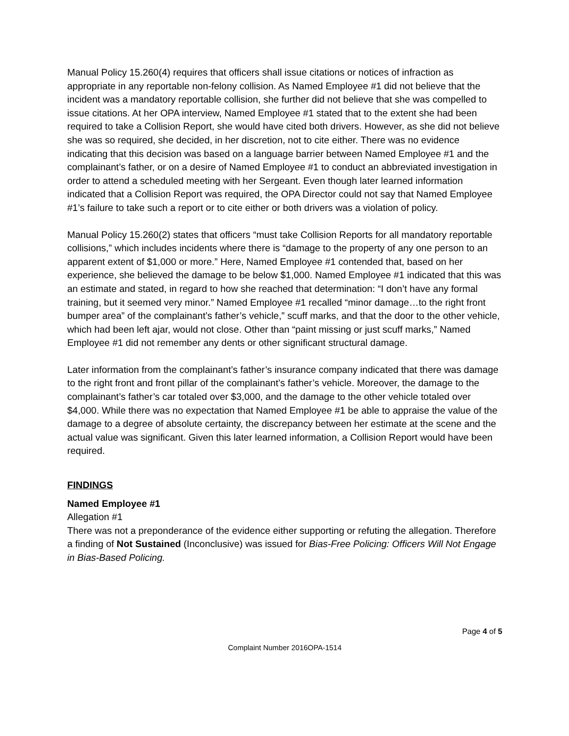Manual Policy 15.260(4) requires that officers shall issue citations or notices of infraction as appropriate in any reportable non-felony collision. As Named Employee #1 did not believe that the incident was a mandatory reportable collision, she further did not believe that she was compelled to issue citations. At her OPA interview, Named Employee #1 stated that to the extent she had been required to take a Collision Report, she would have cited both drivers. However, as she did not believe she was so required, she decided, in her discretion, not to cite either. There was no evidence indicating that this decision was based on a language barrier between Named Employee #1 and the complainant’s father, or on a desire of Named Employee #1 to conduct an abbreviated investigation in order to attend a scheduled meeting with her Sergeant. Even though later learned information indicated that a Collision Report was required, the OPA Director could not say that Named Employee #1’s failure to take such a report or to cite either or both drivers was a violation of policy.
Manual Policy 15.260(2) states that officers “must take Collision Reports for all mandatory reportable collisions,” which includes incidents where there is “damage to the property of any one person to an apparent extent of $1,000 or more.” Here, Named Employee #1 contended that, based on her experience, she believed the damage to be below $1,000. Named Employee #1 indicated that this was an estimate and stated, in regard to how she reached that determination: “I don’t have any formal training, but it seemed very minor.” Named Employee #1 recalled “minor damage…to the right front bumper area” of the complainant’s father’s vehicle,” scuff marks, and that the door to the other vehicle, which had been left ajar, would not close. Other than “paint missing or just scuff marks,” Named Employee #1 did not remember any dents or other significant structural damage.
Later information from the complainant’s father’s insurance company indicated that there was damage to the right front and front pillar of the complainant’s father’s vehicle. Moreover, the damage to the complainant’s father’s car totaled over $3,000, and the damage to the other vehicle totaled over $4,000. While there was no expectation that Named Employee #1 be able to appraise the value of the damage to a degree of absolute certainty, the discrepancy between her estimate at the scene and the actual value was significant. Given this later learned information, a Collision Report would have been required.
FINDINGS
Named Employee #1
Allegation #1
There was not a preponderance of the evidence either supporting or refuting the allegation. Therefore a finding of Not Sustained (Inconclusive) was issued for Bias-Free Policing: Officers Will Not Engage in Bias-Based Policing.
Page 4 of 5
Complaint Number 2016OPA-1514